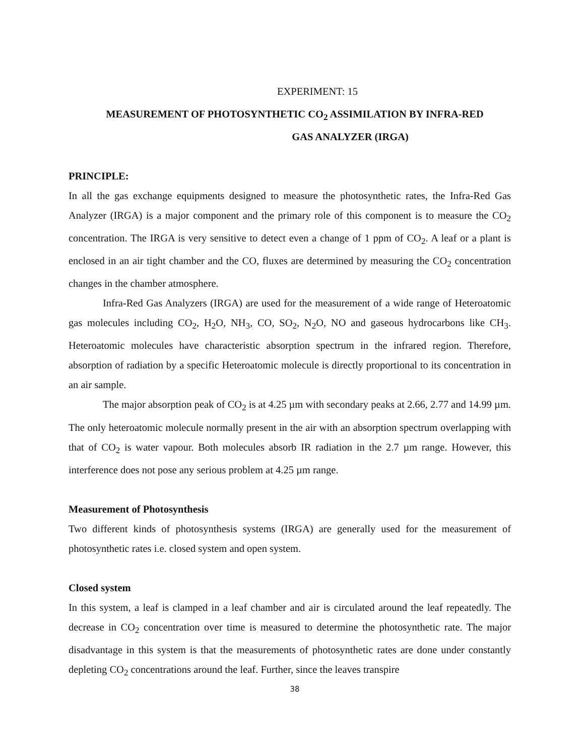EXPERIMENT: 15
MEASUREMENT OF PHOTOSYNTHETIC CO<sub>2</sub> ASSIMILATION BY INFRA-RED
GAS ANALYZER (IRGA)
PRINCIPLE:
In all the gas exchange equipments designed to measure the photosynthetic rates, the Infra-Red Gas Analyzer (IRGA) is a major component and the primary role of this component is to measure the CO<sub>2</sub> concentration. The IRGA is very sensitive to detect even a change of 1 ppm of CO<sub>2</sub>. A leaf or a plant is enclosed in an air tight chamber and the CO, fluxes are determined by measuring the CO<sub>2</sub> concentration changes in the chamber atmosphere.
Infra-Red Gas Analyzers (IRGA) are used for the measurement of a wide range of Heteroatomic gas molecules including CO<sub>2</sub>, H<sub>2</sub>O, NH<sub>3</sub>, CO, SO<sub>2</sub>, N<sub>2</sub>O, NO and gaseous hydrocarbons like CH<sub>3</sub>. Heteroatomic molecules have characteristic absorption spectrum in the infrared region. Therefore, absorption of radiation by a specific Heteroatomic molecule is directly proportional to its concentration in an air sample.
The major absorption peak of CO<sub>2</sub> is at 4.25 µm with secondary peaks at 2.66, 2.77 and 14.99 µm. The only heteroatomic molecule normally present in the air with an absorption spectrum overlapping with that of CO<sub>2</sub> is water vapour. Both molecules absorb IR radiation in the 2.7 µm range. However, this interference does not pose any serious problem at 4.25 µm range.
Measurement of Photosynthesis
Two different kinds of photosynthesis systems (IRGA) are generally used for the measurement of photosynthetic rates i.e. closed system and open system.
Closed system
In this system, a leaf is clamped in a leaf chamber and air is circulated around the leaf repeatedly. The decrease in CO<sub>2</sub> concentration over time is measured to determine the photosynthetic rate. The major disadvantage in this system is that the measurements of photosynthetic rates are done under constantly depleting CO<sub>2</sub> concentrations around the leaf. Further, since the leaves transpire
38